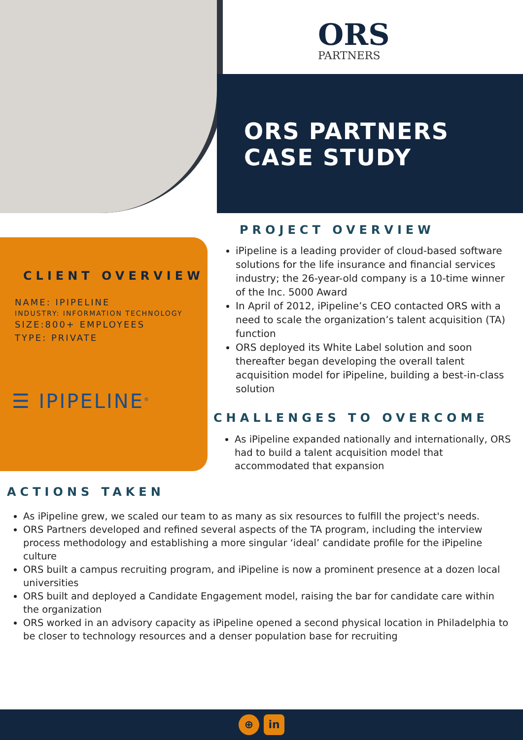ORS
PARTNERS
ORS PARTNERS
CASE STUDY
CLIENT OVERVIEW
NAME: IPIPELINE
INDUSTRY: INFORMATION TECHNOLOGY
SIZE:800+ EMPLOYEES
TYPE: PRIVATE
☰ IPIPELINE<sup>®</sup>
PROJECT OVERVIEW
iPipeline is a leading provider of cloud-based software solutions for the life insurance and financial services industry; the 26-year-old company is a 10-time winner of the Inc. 5000 Award
In April of 2012, iPipeline’s CEO contacted ORS with a need to scale the organization’s talent acquisition (TA) function
ORS deployed its White Label solution and soon thereafter began developing the overall talent acquisition model for iPipeline, building a best-in-class solution
CHALLENGES TO OVERCOME
As iPipeline expanded nationally and internationally, ORS had to build a talent acquisition model that accommodated that expansion
ACTIONS TAKEN
As iPipeline grew, we scaled our team to as many as six resources to fulfill the project's needs.
ORS Partners developed and refined several aspects of the TA program, including the interview process methodology and establishing a more singular ‘ideal’ candidate profile for the iPipeline culture
ORS built a campus recruiting program, and iPipeline is now a prominent presence at a dozen local universities
ORS built and deployed a Candidate Engagement model, raising the bar for candidate care within the organization
ORS worked in an advisory capacity as iPipeline opened a second physical location in Philadelphia to be closer to technology resources and a denser population base for recruiting
⊕ in